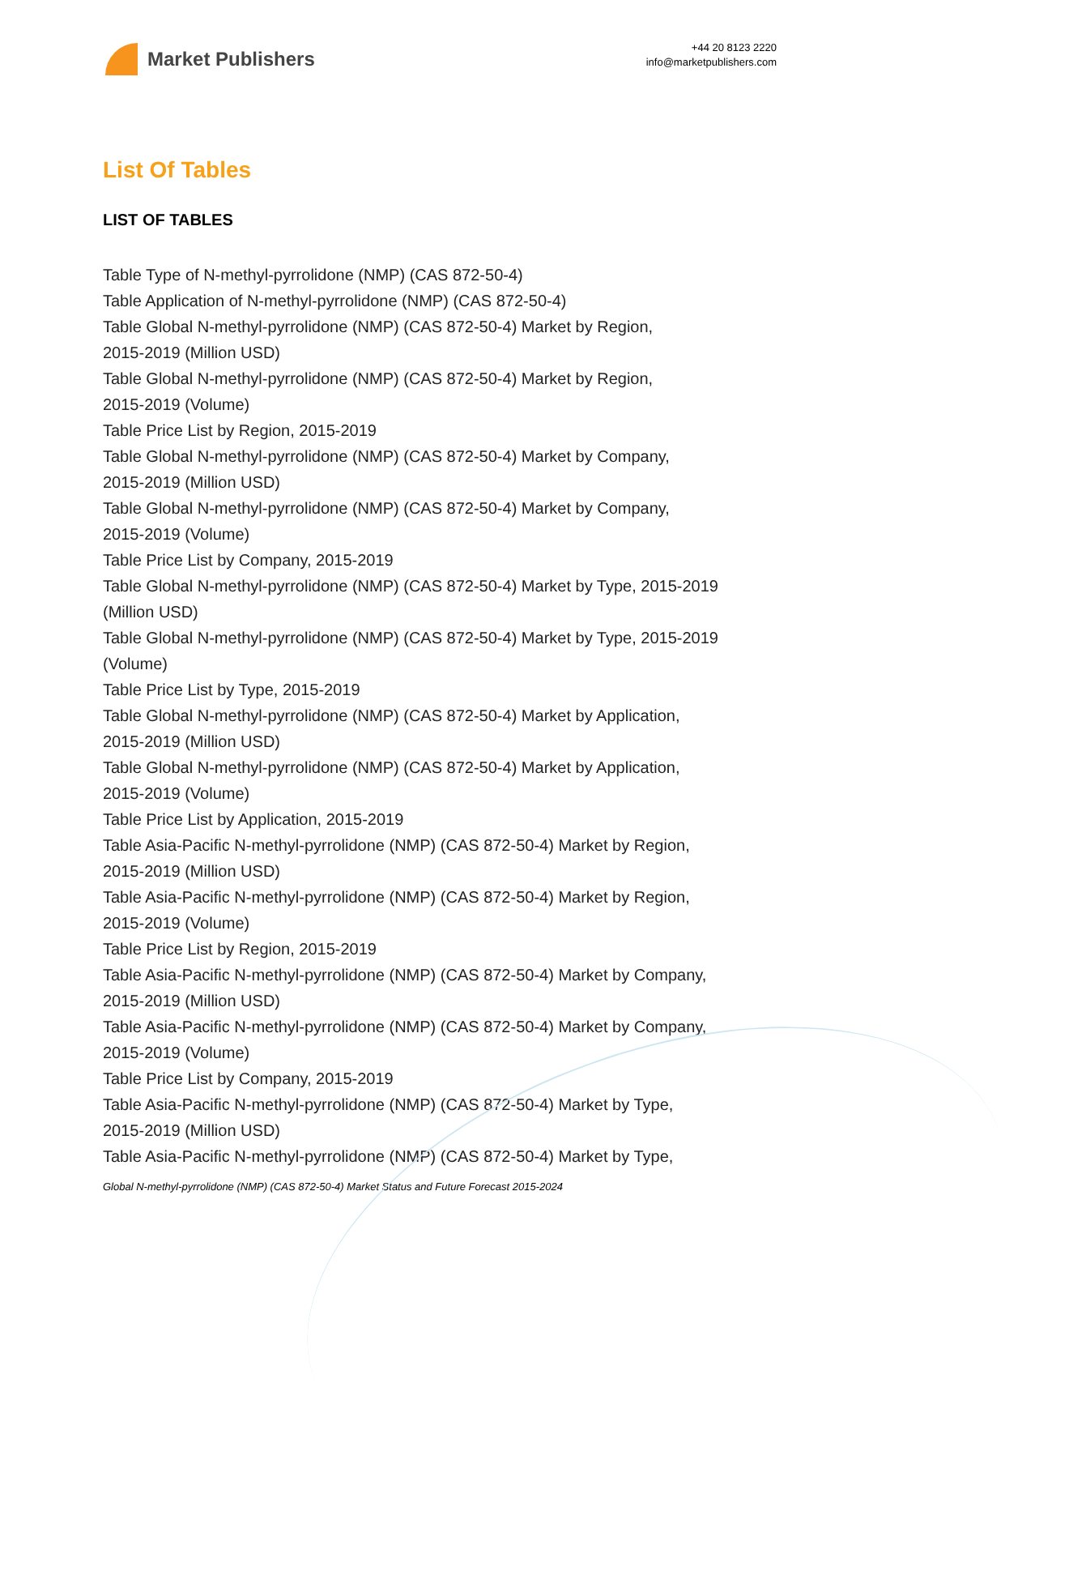Market Publishers
+44 20 8123 2220
info@marketpublishers.com
List Of Tables
LIST OF TABLES
Table Type of N-methyl-pyrrolidone (NMP) (CAS 872-50-4)
Table Application of N-methyl-pyrrolidone (NMP) (CAS 872-50-4)
Table Global N-methyl-pyrrolidone (NMP) (CAS 872-50-4) Market by Region,
2015-2019 (Million USD)
Table Global N-methyl-pyrrolidone (NMP) (CAS 872-50-4) Market by Region,
2015-2019 (Volume)
Table Price List by Region, 2015-2019
Table Global N-methyl-pyrrolidone (NMP) (CAS 872-50-4) Market by Company,
2015-2019 (Million USD)
Table Global N-methyl-pyrrolidone (NMP) (CAS 872-50-4) Market by Company,
2015-2019 (Volume)
Table Price List by Company, 2015-2019
Table Global N-methyl-pyrrolidone (NMP) (CAS 872-50-4) Market by Type, 2015-2019
(Million USD)
Table Global N-methyl-pyrrolidone (NMP) (CAS 872-50-4) Market by Type, 2015-2019
(Volume)
Table Price List by Type, 2015-2019
Table Global N-methyl-pyrrolidone (NMP) (CAS 872-50-4) Market by Application,
2015-2019 (Million USD)
Table Global N-methyl-pyrrolidone (NMP) (CAS 872-50-4) Market by Application,
2015-2019 (Volume)
Table Price List by Application, 2015-2019
Table Asia-Pacific N-methyl-pyrrolidone (NMP) (CAS 872-50-4) Market by Region,
2015-2019 (Million USD)
Table Asia-Pacific N-methyl-pyrrolidone (NMP) (CAS 872-50-4) Market by Region,
2015-2019 (Volume)
Table Price List by Region, 2015-2019
Table Asia-Pacific N-methyl-pyrrolidone (NMP) (CAS 872-50-4) Market by Company,
2015-2019 (Million USD)
Table Asia-Pacific N-methyl-pyrrolidone (NMP) (CAS 872-50-4) Market by Company,
2015-2019 (Volume)
Table Price List by Company, 2015-2019
Table Asia-Pacific N-methyl-pyrrolidone (NMP) (CAS 872-50-4) Market by Type,
2015-2019 (Million USD)
Table Asia-Pacific N-methyl-pyrrolidone (NMP) (CAS 872-50-4) Market by Type,
Global N-methyl-pyrrolidone (NMP) (CAS 872-50-4) Market Status and Future Forecast 2015-2024